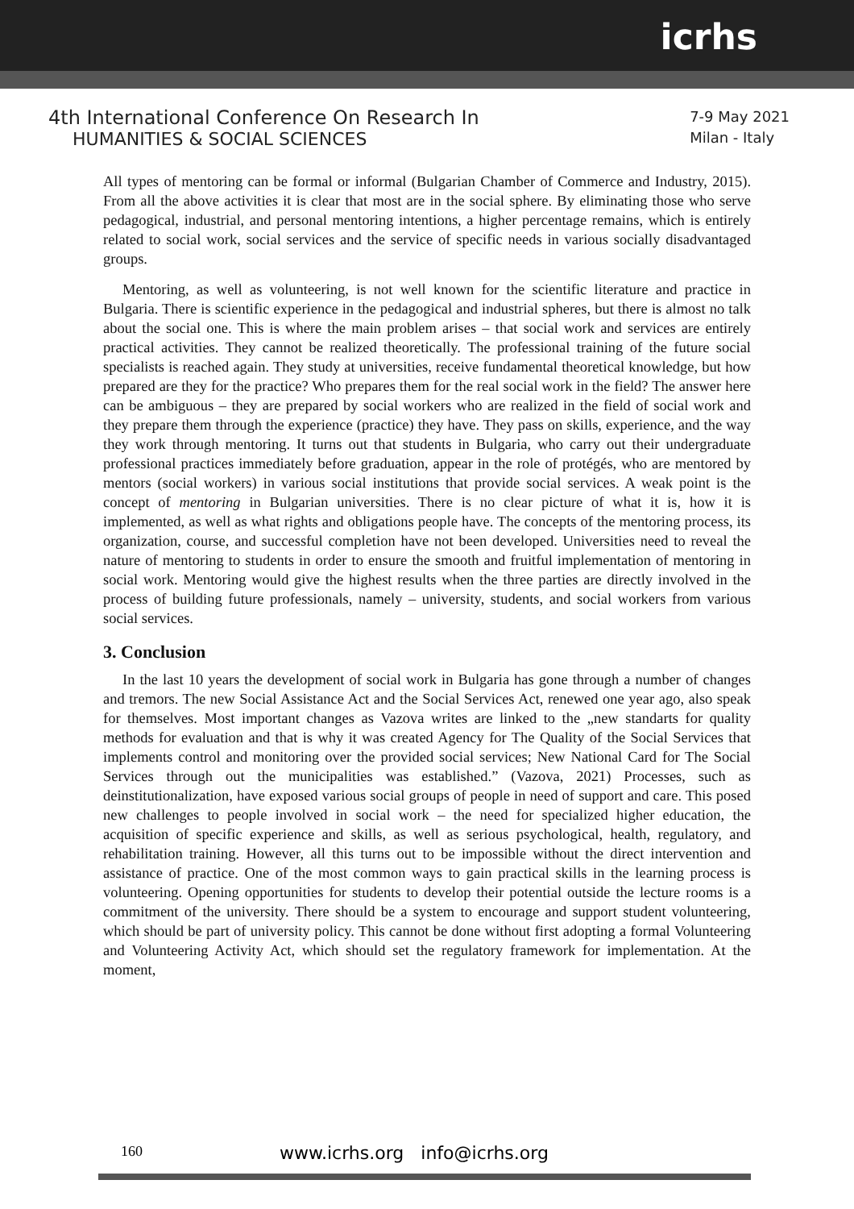icrhs
4th International Conference On Research In
HUMANITIES & SOCIAL SCIENCES
7-9 May 2021
Milan - Italy
All types of mentoring can be formal or informal (Bulgarian Chamber of Commerce and Industry, 2015). From all the above activities it is clear that most are in the social sphere. By eliminating those who serve pedagogical, industrial, and personal mentoring intentions, a higher percentage remains, which is entirely related to social work, social services and the service of specific needs in various socially disadvantaged groups.
Mentoring, as well as volunteering, is not well known for the scientific literature and practice in Bulgaria. There is scientific experience in the pedagogical and industrial spheres, but there is almost no talk about the social one. This is where the main problem arises – that social work and services are entirely practical activities. They cannot be realized theoretically. The professional training of the future social specialists is reached again. They study at universities, receive fundamental theoretical knowledge, but how prepared are they for the practice? Who prepares them for the real social work in the field? The answer here can be ambiguous – they are prepared by social workers who are realized in the field of social work and they prepare them through the experience (practice) they have. They pass on skills, experience, and the way they work through mentoring. It turns out that students in Bulgaria, who carry out their undergraduate professional practices immediately before graduation, appear in the role of protégés, who are mentored by mentors (social workers) in various social institutions that provide social services. A weak point is the concept of mentoring in Bulgarian universities. There is no clear picture of what it is, how it is implemented, as well as what rights and obligations people have. The concepts of the mentoring process, its organization, course, and successful completion have not been developed. Universities need to reveal the nature of mentoring to students in order to ensure the smooth and fruitful implementation of mentoring in social work. Mentoring would give the highest results when the three parties are directly involved in the process of building future professionals, namely – university, students, and social workers from various social services.
3. Conclusion
In the last 10 years the development of social work in Bulgaria has gone through a number of changes and tremors. The new Social Assistance Act and the Social Services Act, renewed one year ago, also speak for themselves. Most important changes as Vazova writes are linked to the „new standarts for quality methods for evaluation and that is why it was created Agency for The Quality of the Social Services that implements control and monitoring over the provided social services; New National Card for The Social Services through out the municipalities was established.” (Vazova, 2021) Processes, such as deinstitutionalization, have exposed various social groups of people in need of support and care. This posed new challenges to people involved in social work – the need for specialized higher education, the acquisition of specific experience and skills, as well as serious psychological, health, regulatory, and rehabilitation training. However, all this turns out to be impossible without the direct intervention and assistance of practice. One of the most common ways to gain practical skills in the learning process is volunteering. Opening opportunities for students to develop their potential outside the lecture rooms is a commitment of the university. There should be a system to encourage and support student volunteering, which should be part of university policy. This cannot be done without first adopting a formal Volunteering and Volunteering Activity Act, which should set the regulatory framework for implementation. At the moment,
160 www.icrhs.org info@icrhs.org